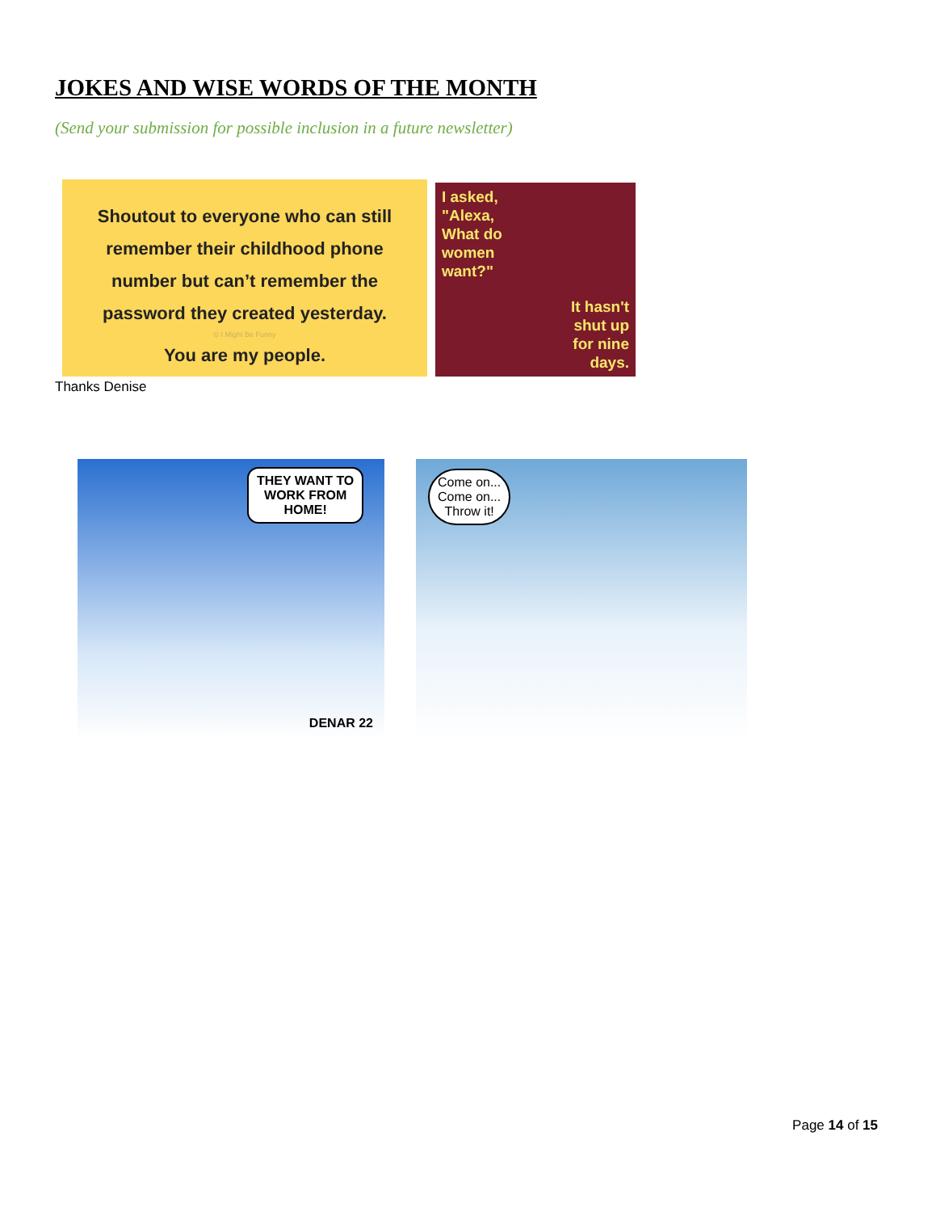JOKES AND WISE WORDS OF THE MONTH
(Send your submission for possible inclusion in a future newsletter)
Shoutout to everyone who can still
remember their childhood phone
number but can’t remember the
password they created yesterday.
© I Might Be Funny
You are my people.
I asked,
"Alexa,
What do
women
want?"
It hasn't
shut up
for nine
days.
Thanks Denise
THEY WANT TO
WORK FROM
HOME!
DENAR 22
Come on...
Come on...
Throw it!
Page 14 of 15